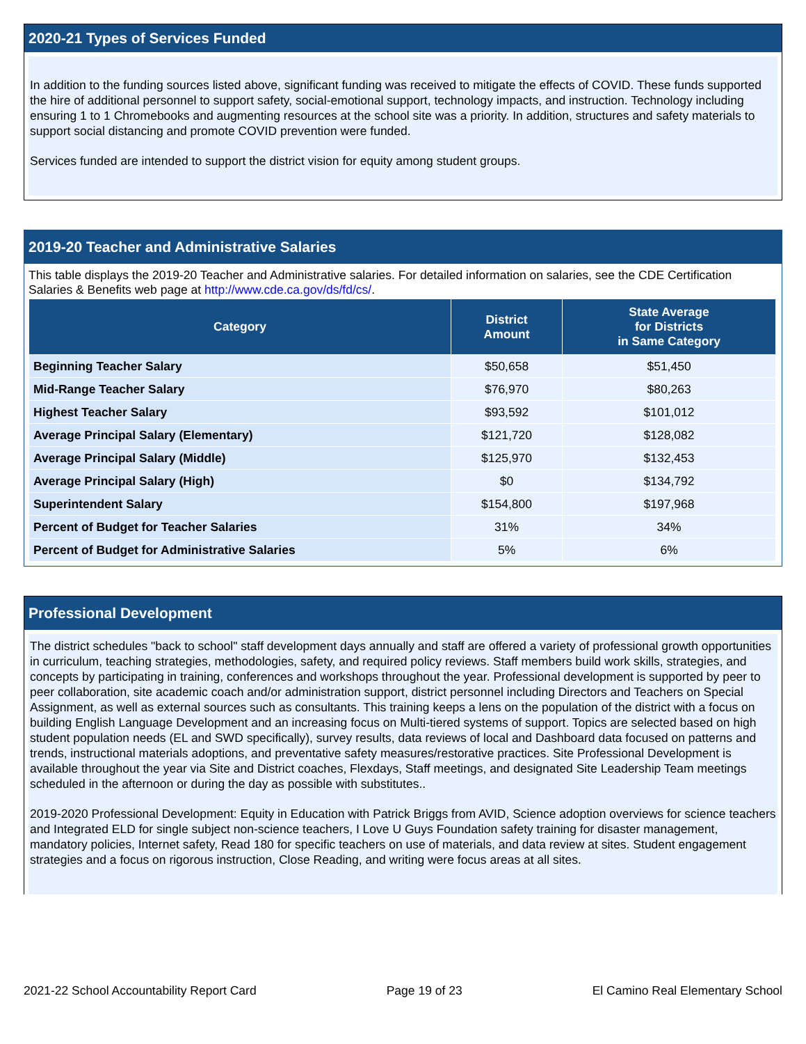2020-21 Types of Services Funded
In addition to the funding sources listed above, significant funding was received to mitigate the effects of COVID. These funds supported the hire of additional personnel to support safety, social-emotional support, technology impacts, and instruction. Technology including ensuring 1 to 1 Chromebooks and augmenting resources at the school site was a priority. In addition, structures and safety materials to support social distancing and promote COVID prevention were funded.
Services funded are intended to support the district vision for equity among student groups.
2019-20 Teacher and Administrative Salaries
This table displays the 2019-20 Teacher and Administrative salaries. For detailed information on salaries, see the CDE Certification Salaries & Benefits web page at http://www.cde.ca.gov/ds/fd/cs/.
| Category | District Amount | State Average for Districts in Same Category |
| --- | --- | --- |
| Beginning Teacher Salary | $50,658 | $51,450 |
| Mid-Range Teacher Salary | $76,970 | $80,263 |
| Highest Teacher Salary | $93,592 | $101,012 |
| Average Principal Salary (Elementary) | $121,720 | $128,082 |
| Average Principal Salary (Middle) | $125,970 | $132,453 |
| Average Principal Salary (High) | $0 | $134,792 |
| Superintendent Salary | $154,800 | $197,968 |
| Percent of Budget for Teacher Salaries | 31% | 34% |
| Percent of Budget for Administrative Salaries | 5% | 6% |
Professional Development
The district schedules "back to school" staff development days annually and staff are offered a variety of professional growth opportunities in curriculum, teaching strategies, methodologies, safety, and required policy reviews. Staff members build work skills, strategies, and concepts by participating in training, conferences and workshops throughout the year. Professional development is supported by peer to peer collaboration, site academic coach and/or administration support, district personnel including Directors and Teachers on Special Assignment, as well as external sources such as consultants. This training keeps a lens on the population of the district with a focus on building English Language Development and an increasing focus on Multi-tiered systems of support. Topics are selected based on high student population needs (EL and SWD specifically), survey results, data reviews of local and Dashboard data focused on patterns and trends, instructional materials adoptions, and preventative safety measures/restorative practices. Site Professional Development is available throughout the year via Site and District coaches, Flexdays, Staff meetings, and designated Site Leadership Team meetings scheduled in the afternoon or during the day as possible with substitutes..
2019-2020 Professional Development: Equity in Education with Patrick Briggs from AVID, Science adoption overviews for science teachers and Integrated ELD for single subject non-science teachers, I Love U Guys Foundation safety training for disaster management, mandatory policies, Internet safety, Read 180 for specific teachers on use of materials, and data review at sites. Student engagement strategies and a focus on rigorous instruction, Close Reading, and writing were focus areas at all sites.
2021-22 School Accountability Report Card Page 19 of 23 El Camino Real Elementary School